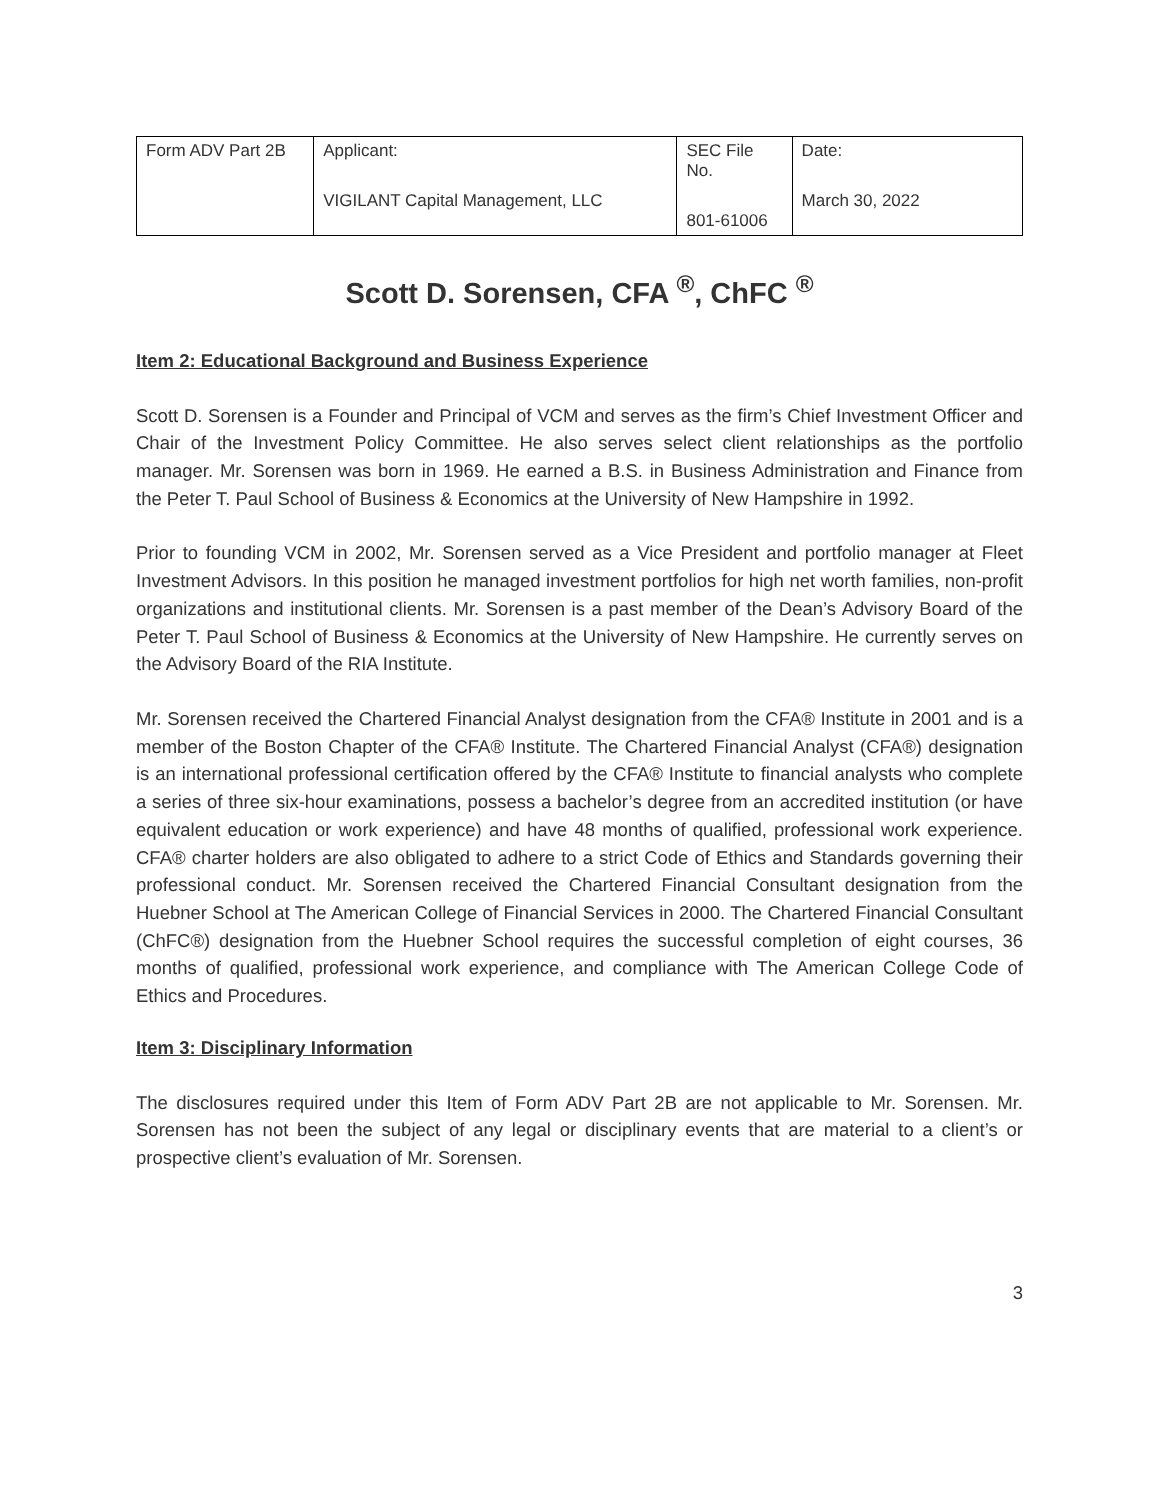| Form ADV Part 2B | Applicant: VIGILANT Capital Management, LLC | SEC File No. 801-61006 | Date: March 30, 2022 |
Scott D. Sorensen, CFA <sup>®</sup>, ChFC <sup>®</sup>
Item 2: Educational Background and Business Experience
Scott D. Sorensen is a Founder and Principal of VCM and serves as the firm’s Chief Investment Officer and Chair of the Investment Policy Committee. He also serves select client relationships as the portfolio manager. Mr. Sorensen was born in 1969. He earned a B.S. in Business Administration and Finance from the Peter T. Paul School of Business & Economics at the University of New Hampshire in 1992.
Prior to founding VCM in 2002, Mr. Sorensen served as a Vice President and portfolio manager at Fleet Investment Advisors. In this position he managed investment portfolios for high net worth families, non-profit organizations and institutional clients. Mr. Sorensen is a past member of the Dean’s Advisory Board of the Peter T. Paul School of Business & Economics at the University of New Hampshire. He currently serves on the Advisory Board of the RIA Institute.
Mr. Sorensen received the Chartered Financial Analyst designation from the CFA® Institute in 2001 and is a member of the Boston Chapter of the CFA® Institute. The Chartered Financial Analyst (CFA®) designation is an international professional certification offered by the CFA® Institute to financial analysts who complete a series of three six-hour examinations, possess a bachelor’s degree from an accredited institution (or have equivalent education or work experience) and have 48 months of qualified, professional work experience. CFA® charter holders are also obligated to adhere to a strict Code of Ethics and Standards governing their professional conduct. Mr. Sorensen received the Chartered Financial Consultant designation from the Huebner School at The American College of Financial Services in 2000. The Chartered Financial Consultant (ChFC®) designation from the Huebner School requires the successful completion of eight courses, 36 months of qualified, professional work experience, and compliance with The American College Code of Ethics and Procedures.
Item 3: Disciplinary Information
The disclosures required under this Item of Form ADV Part 2B are not applicable to Mr. Sorensen. Mr. Sorensen has not been the subject of any legal or disciplinary events that are material to a client’s or prospective client’s evaluation of Mr. Sorensen.
3